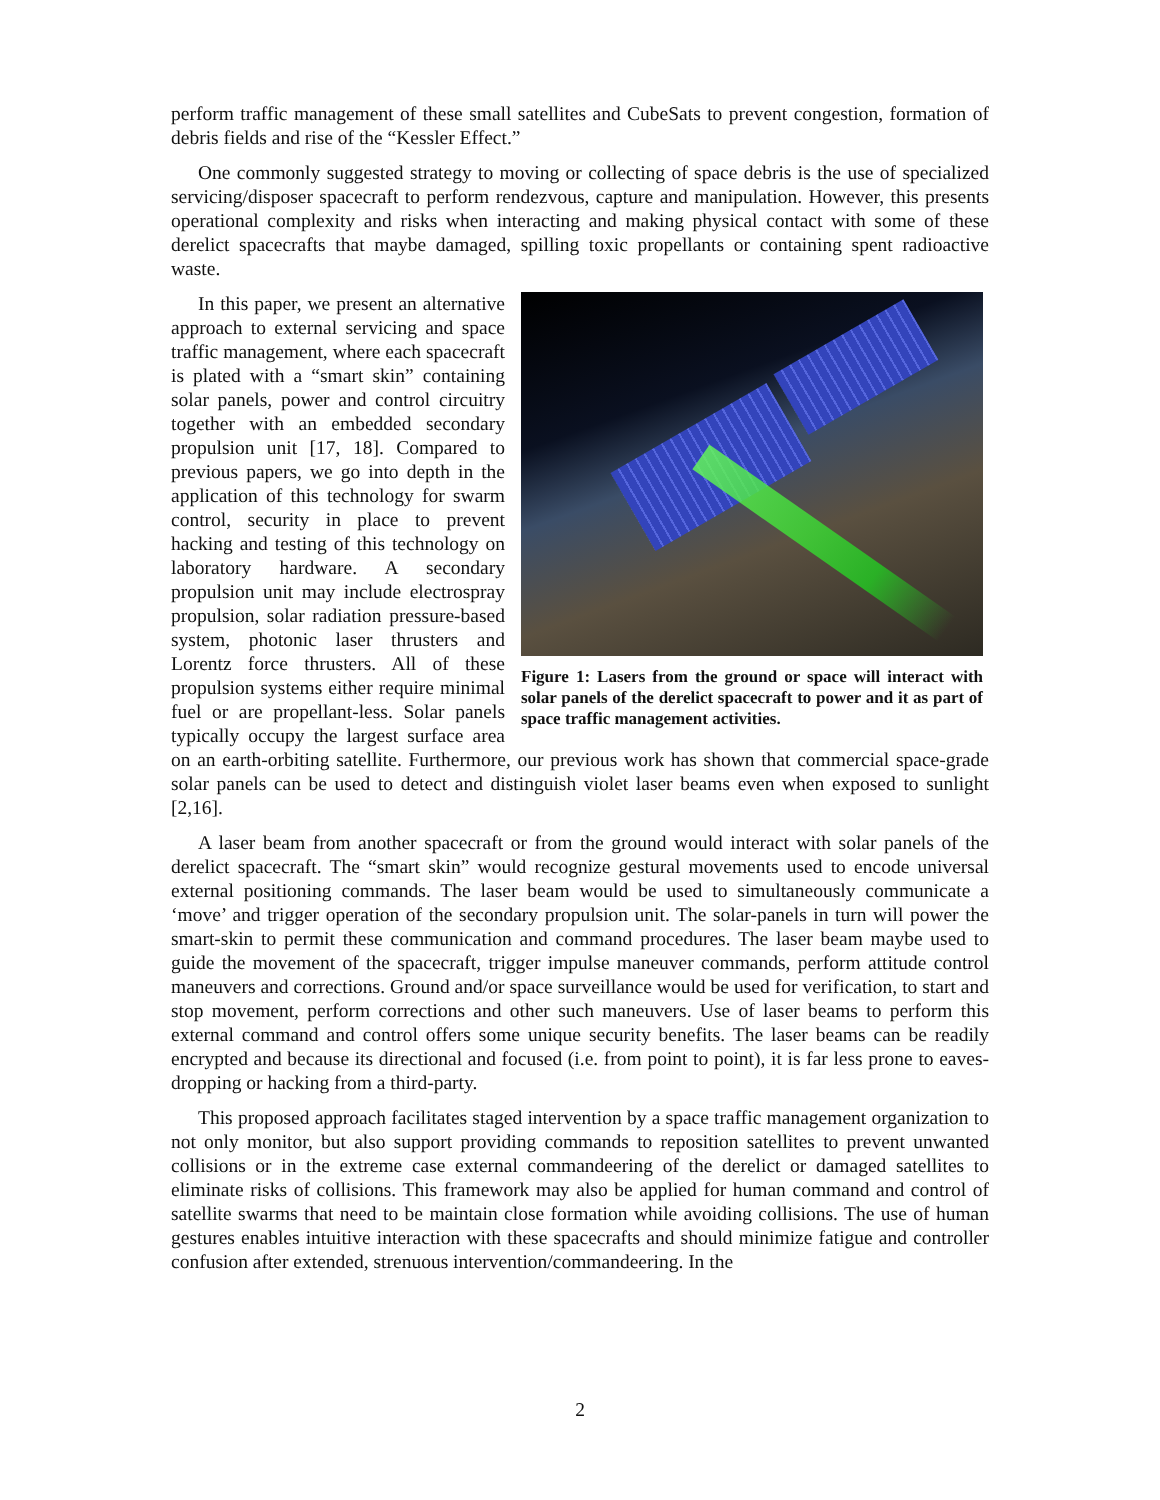perform traffic management of these small satellites and CubeSats to prevent congestion, formation of debris fields and rise of the “Kessler Effect.”
One commonly suggested strategy to moving or collecting of space debris is the use of specialized servicing/disposer spacecraft to perform rendezvous, capture and manipulation. However, this presents operational complexity and risks when interacting and making physical contact with some of these derelict spacecrafts that maybe damaged, spilling toxic propellants or containing spent radioactive waste.
Figure 1: Lasers from the ground or space will interact with solar panels of the derelict spacecraft to power and it as part of space traffic management activities.
In this paper, we present an alternative approach to external servicing and space traffic management, where each spacecraft is plated with a “smart skin” containing solar panels, power and control circuitry together with an embedded secondary propulsion unit [17, 18]. Compared to previous papers, we go into depth in the application of this technology for swarm control, security in place to prevent hacking and testing of this technology on laboratory hardware. A secondary propulsion unit may include electrospray propulsion, solar radiation pressure-based system, photonic laser thrusters and Lorentz force thrusters. All of these propulsion systems either require minimal fuel or are propellant-less. Solar panels typically occupy the largest surface area on an earth-orbiting satellite. Furthermore, our previous work has shown that commercial space-grade solar panels can be used to detect and distinguish violet laser beams even when exposed to sunlight [2,16].
A laser beam from another spacecraft or from the ground would interact with solar panels of the derelict spacecraft. The “smart skin” would recognize gestural movements used to encode universal external positioning commands. The laser beam would be used to simultaneously communicate a ‘move’ and trigger operation of the secondary propulsion unit. The solar-panels in turn will power the smart-skin to permit these communication and command procedures. The laser beam maybe used to guide the movement of the spacecraft, trigger impulse maneuver commands, perform attitude control maneuvers and corrections. Ground and/or space surveillance would be used for verification, to start and stop movement, perform corrections and other such maneuvers. Use of laser beams to perform this external command and control offers some unique security benefits. The laser beams can be readily encrypted and because its directional and focused (i.e. from point to point), it is far less prone to eaves-dropping or hacking from a third-party.
This proposed approach facilitates staged intervention by a space traffic management organization to not only monitor, but also support providing commands to reposition satellites to prevent unwanted collisions or in the extreme case external commandeering of the derelict or damaged satellites to eliminate risks of collisions. This framework may also be applied for human command and control of satellite swarms that need to be maintain close formation while avoiding collisions. The use of human gestures enables intuitive interaction with these spacecrafts and should minimize fatigue and controller confusion after extended, strenuous intervention/commandeering. In the
2